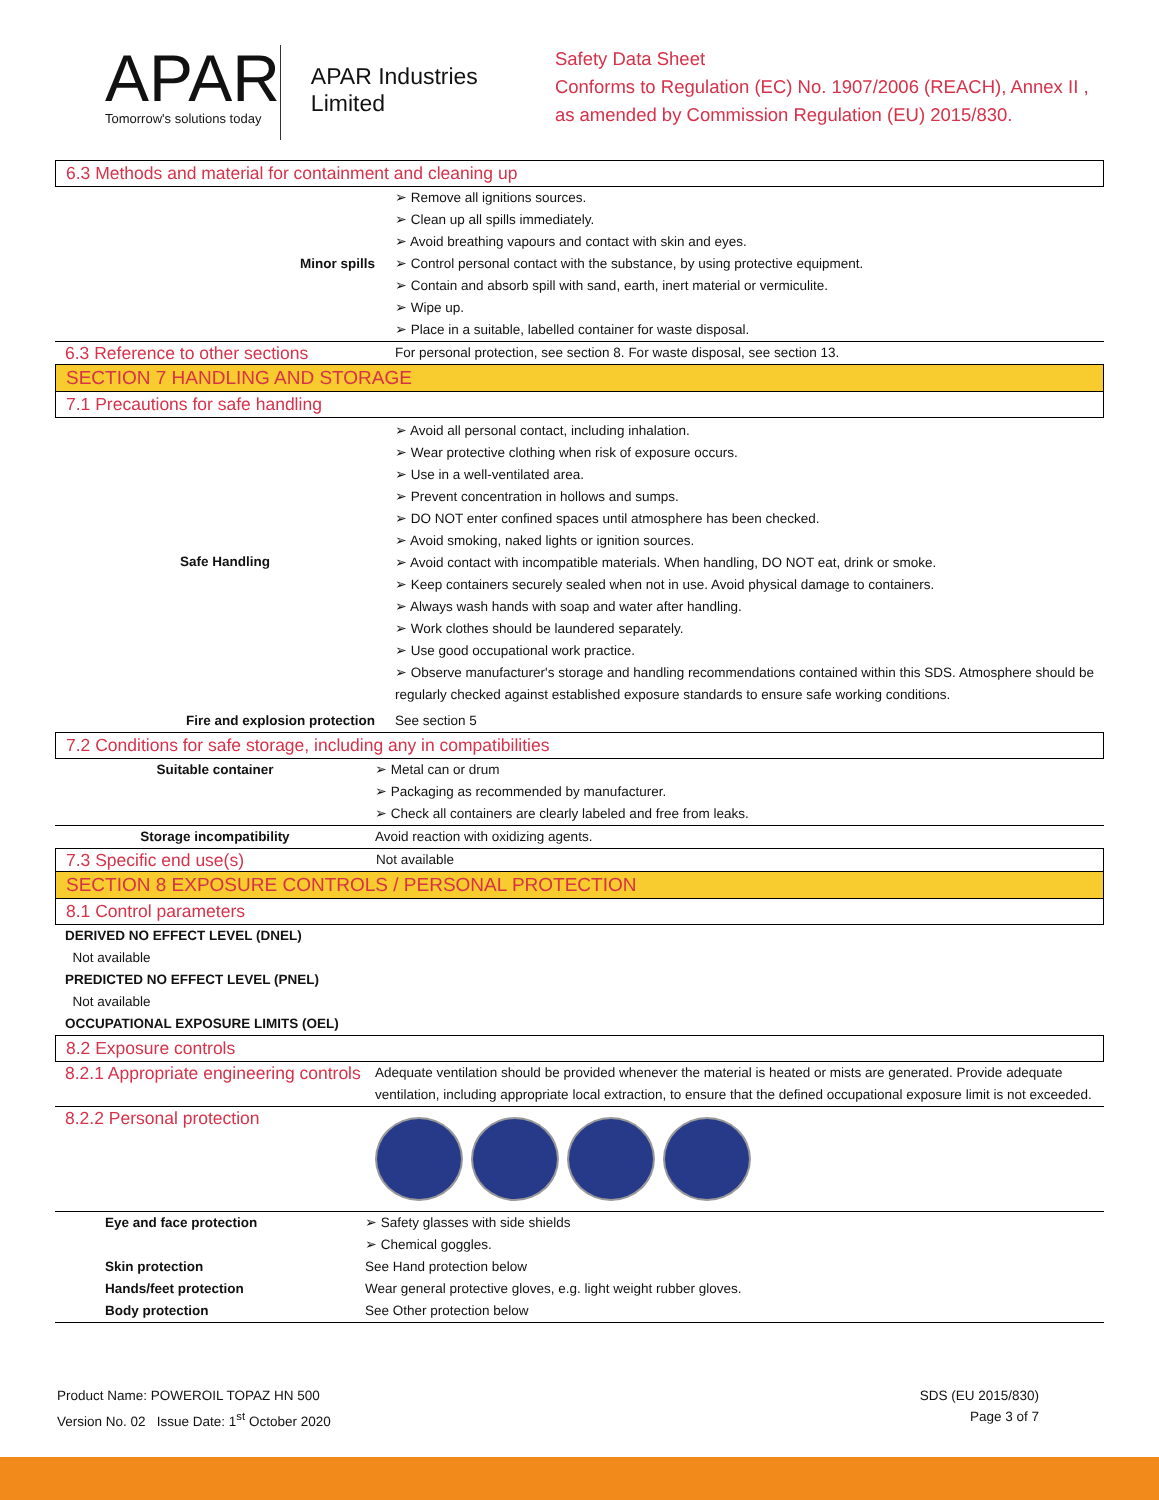APAR
Tomorrow's solutions today
APAR Industries Limited
Safety Data Sheet
Conforms to Regulation (EC) No. 1907/2006 (REACH), Annex II , as amended by Commission Regulation (EU) 2015/830.
6.3 Methods and material for containment and cleaning up
| Minor spills | ➢ Remove all ignitions sources. ➢ Clean up all spills immediately. ➢ Avoid breathing vapours and contact with skin and eyes. ➢ Control personal contact with the substance, by using protective equipment. ➢ Contain and absorb spill with sand, earth, inert material or vermiculite. ➢ Wipe up. ➢ Place in a suitable, labelled container for waste disposal. |
| 6.3 Reference to other sections | For personal protection, see section 8. For waste disposal, see section 13. |
SECTION 7 HANDLING AND STORAGE
7.1 Precautions for safe handling
| Safe Handling | ➢ Avoid all personal contact, including inhalation. ➢ Wear protective clothing when risk of exposure occurs. ➢ Use in a well-ventilated area. ➢ Prevent concentration in hollows and sumps. ➢ DO NOT enter confined spaces until atmosphere has been checked. ➢ Avoid smoking, naked lights or ignition sources. ➢ Avoid contact with incompatible materials. When handling, DO NOT eat, drink or smoke. ➢ Keep containers securely sealed when not in use. Avoid physical damage to containers. ➢ Always wash hands with soap and water after handling. ➢ Work clothes should be laundered separately. ➢ Use good occupational work practice. ➢ Observe manufacturer's storage and handling recommendations contained within this SDS. Atmosphere should be regularly checked against established exposure standards to ensure safe working conditions. |
| Fire and explosion protection | See section 5 |
7.2 Conditions for safe storage, including any in compatibilities
| Suitable container | ➢ Metal can or drum ➢ Packaging as recommended by manufacturer. ➢ Check all containers are clearly labeled and free from leaks. |
| Storage incompatibility | Avoid reaction with oxidizing agents. |
| 7.3 Specific end use(s) | Not available |
SECTION 8 EXPOSURE CONTROLS / PERSONAL PROTECTION
8.1 Control parameters
DERIVED NO EFFECT LEVEL (DNEL)
Not available
PREDICTED NO EFFECT LEVEL (PNEL)
Not available
OCCUPATIONAL EXPOSURE LIMITS (OEL)
8.2 Exposure controls
| 8.2.1 Appropriate engineering controls | Adequate ventilation should be provided whenever the material is heated or mists are generated. Provide adequate ventilation, including appropriate local extraction, to ensure that the defined occupational exposure limit is not exceeded. |
| 8.2.2 Personal protection | |
| Eye and face protection | ➢ Safety glasses with side shields ➢ Chemical goggles. |
| Skin protection | See Hand protection below |
| Hands/feet protection | Wear general protective gloves, e.g. light weight rubber gloves. |
| Body protection | See Other protection below |
Product Name: POWEROIL TOPAZ HN 500
Version No. 02 Issue Date: 1<sup>st</sup> October 2020
SDS (EU 2015/830)
Page 3 of 7